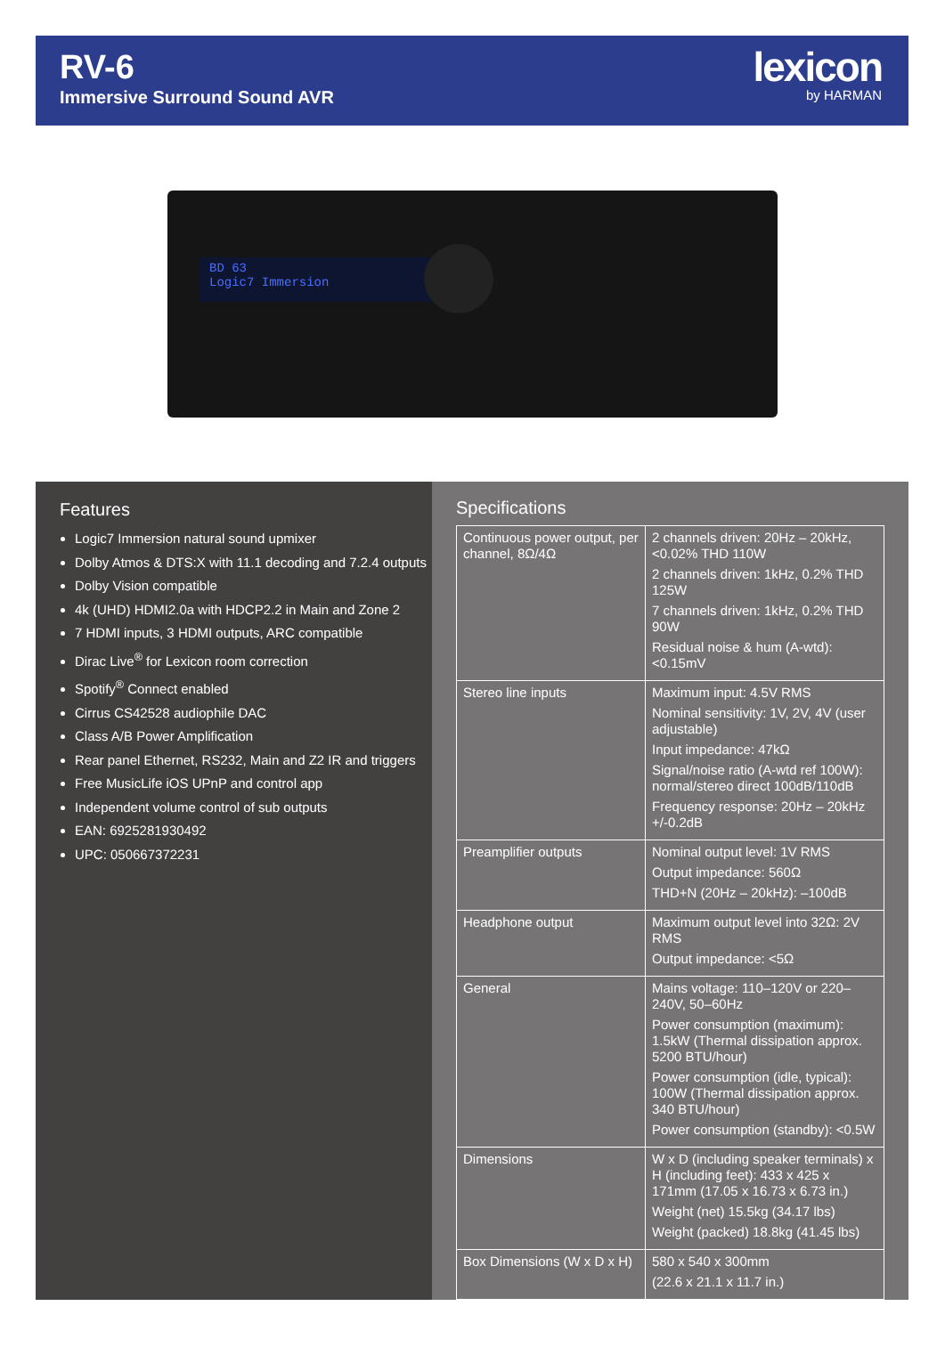RV-6
Immersive Surround Sound AVR
lexicon
by HARMAN
BD 63
Logic7 Immersion
Features
Logic7 Immersion natural sound upmixer
Dolby Atmos & DTS:X with 11.1 decoding and 7.2.4 outputs
Dolby Vision compatible
4k (UHD) HDMI2.0a with HDCP2.2 in Main and Zone 2
7 HDMI inputs, 3 HDMI outputs, ARC compatible
Dirac Live<sup>®</sup> for Lexicon room correction
Spotify<sup>®</sup> Connect enabled
Cirrus CS42528 audiophile DAC
Class A/B Power Amplification
Rear panel Ethernet, RS232, Main and Z2 IR and triggers
Free MusicLife iOS UPnP and control app
Independent volume control of sub outputs
EAN: 6925281930492
UPC: 050667372231
Specifications
| Continuous power output, per channel, 8Ω/4Ω | 2 channels driven: 20Hz – 20kHz, <0.02% THD 110W 2 channels driven: 1kHz, 0.2% THD 125W 7 channels driven: 1kHz, 0.2% THD 90W Residual noise & hum (A-wtd): <0.15mV |
| Stereo line inputs | Maximum input: 4.5V RMS Nominal sensitivity: 1V, 2V, 4V (user adjustable) Input impedance: 47kΩ Signal/noise ratio (A-wtd ref 100W): normal/stereo direct 100dB/110dB Frequency response: 20Hz – 20kHz +/-0.2dB |
| Preamplifier outputs | Nominal output level: 1V RMS Output impedance: 560Ω THD+N (20Hz – 20kHz): –100dB |
| Headphone output | Maximum output level into 32Ω: 2V RMS Output impedance: <5Ω |
| General | Mains voltage: 110–120V or 220–240V, 50–60Hz Power consumption (maximum): 1.5kW (Thermal dissipation approx. 5200 BTU/hour) Power consumption (idle, typical): 100W (Thermal dissipation approx. 340 BTU/hour) Power consumption (standby): <0.5W |
| Dimensions | W x D (including speaker terminals) x H (including feet): 433 x 425 x 171mm (17.05 x 16.73 x 6.73 in.) Weight (net) 15.5kg (34.17 lbs) Weight (packed) 18.8kg (41.45 lbs) |
| Box Dimensions (W x D x H) | 580 x 540 x 300mm (22.6 x 21.1 x 11.7 in.) |